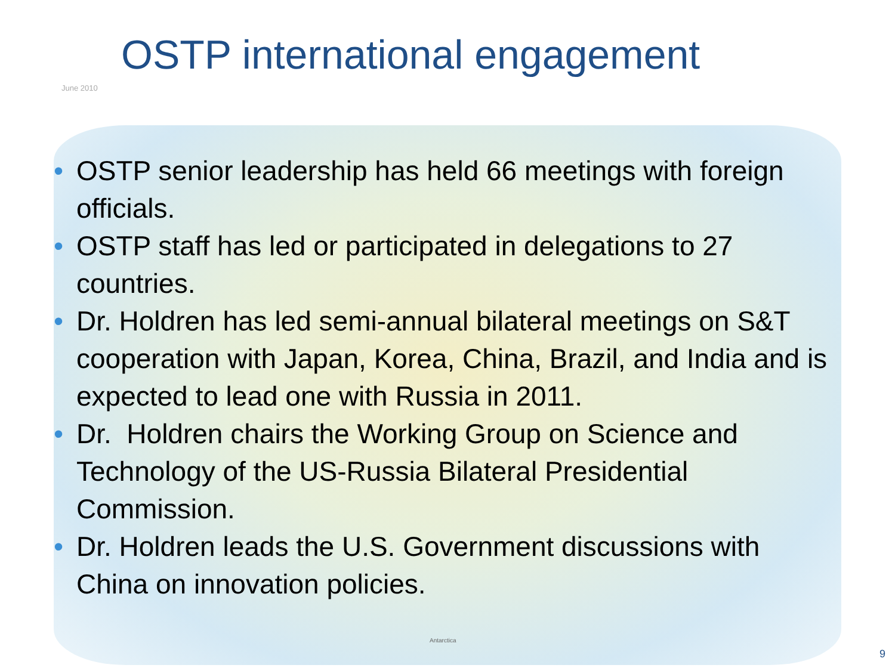OSTP international engagement
June 2010
• OSTP senior leadership has held 66 meetings with foreign officials.
• OSTP staff has led or participated in delegations to 27 countries.
• Dr. Holdren has led semi-annual bilateral meetings on S&T cooperation with Japan, Korea, China, Brazil, and India and is expected to lead one with Russia in 2011.
• Dr. Holdren chairs the Working Group on Science and Technology of the US-Russia Bilateral Presidential Commission.
• Dr. Holdren leads the U.S. Government discussions with China on innovation policies.
Antarctica
9